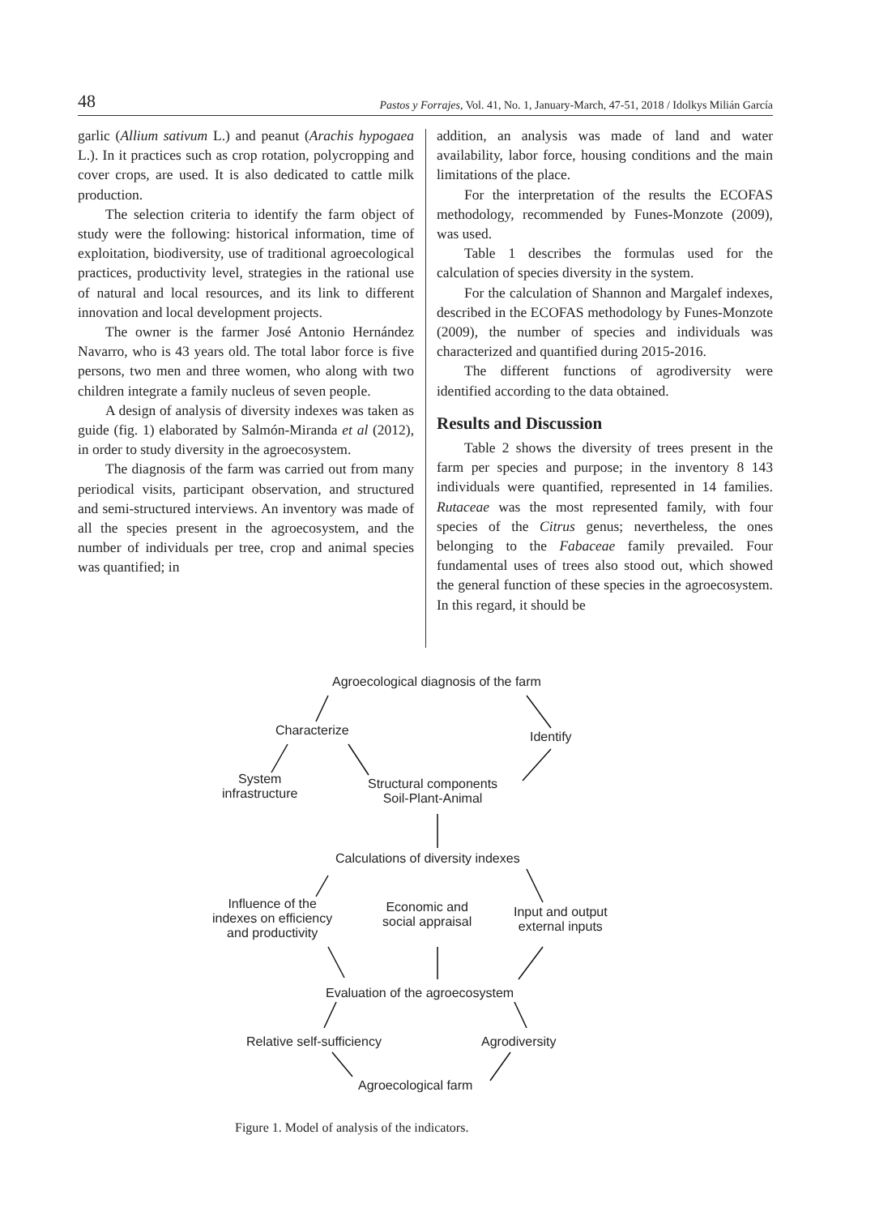48 Pastos y Forrajes, Vol. 41, No. 1, January-March, 47-51, 2018 / Idolkys Milián García
garlic (Allium sativum L.) and peanut (Arachis hypogaea L.). In it practices such as crop rotation, polycropping and cover crops, are used. It is also dedicated to cattle milk production.
The selection criteria to identify the farm object of study were the following: historical information, time of exploitation, biodiversity, use of traditional agroecological practices, productivity level, strategies in the rational use of natural and local resources, and its link to different innovation and local development projects.
The owner is the farmer José Antonio Hernández Navarro, who is 43 years old. The total labor force is five persons, two men and three women, who along with two children integrate a family nucleus of seven people.
A design of analysis of diversity indexes was taken as guide (fig. 1) elaborated by Salmón-Miranda et al (2012), in order to study diversity in the agroecosystem.
The diagnosis of the farm was carried out from many periodical visits, participant observation, and structured and semi-structured interviews. An inventory was made of all the species present in the agroecosystem, and the number of individuals per tree, crop and animal species was quantified; in
addition, an analysis was made of land and water availability, labor force, housing conditions and the main limitations of the place.
For the interpretation of the results the ECOFAS methodology, recommended by Funes-Monzote (2009), was used.
Table 1 describes the formulas used for the calculation of species diversity in the system.
For the calculation of Shannon and Margalef indexes, described in the ECOFAS methodology by Funes-Monzote (2009), the number of species and individuals was characterized and quantified during 2015-2016.
The different functions of agrodiversity were identified according to the data obtained.
Results and Discussion
Table 2 shows the diversity of trees present in the farm per species and purpose; in the inventory 8 143 individuals were quantified, represented in 14 families. Rutaceae was the most represented family, with four species of the Citrus genus; nevertheless, the ones belonging to the Fabaceae family prevailed. Four fundamental uses of trees also stood out, which showed the general function of these species in the agroecosystem. In this regard, it should be
Agroecological diagnosis of the farm
Characterize Identify
System
infrastructure
Structural components
Soil-Plant-Animal
Calculations of diversity indexes
Influence of the
indexes on efficiency
and productivity
Economic and
social appraisal
Input and output
external inputs
Evaluation of the agroecosystem
Relative self-sufficiency Agrodiversity
Agroecological farm
Figure 1. Model of analysis of the indicators.